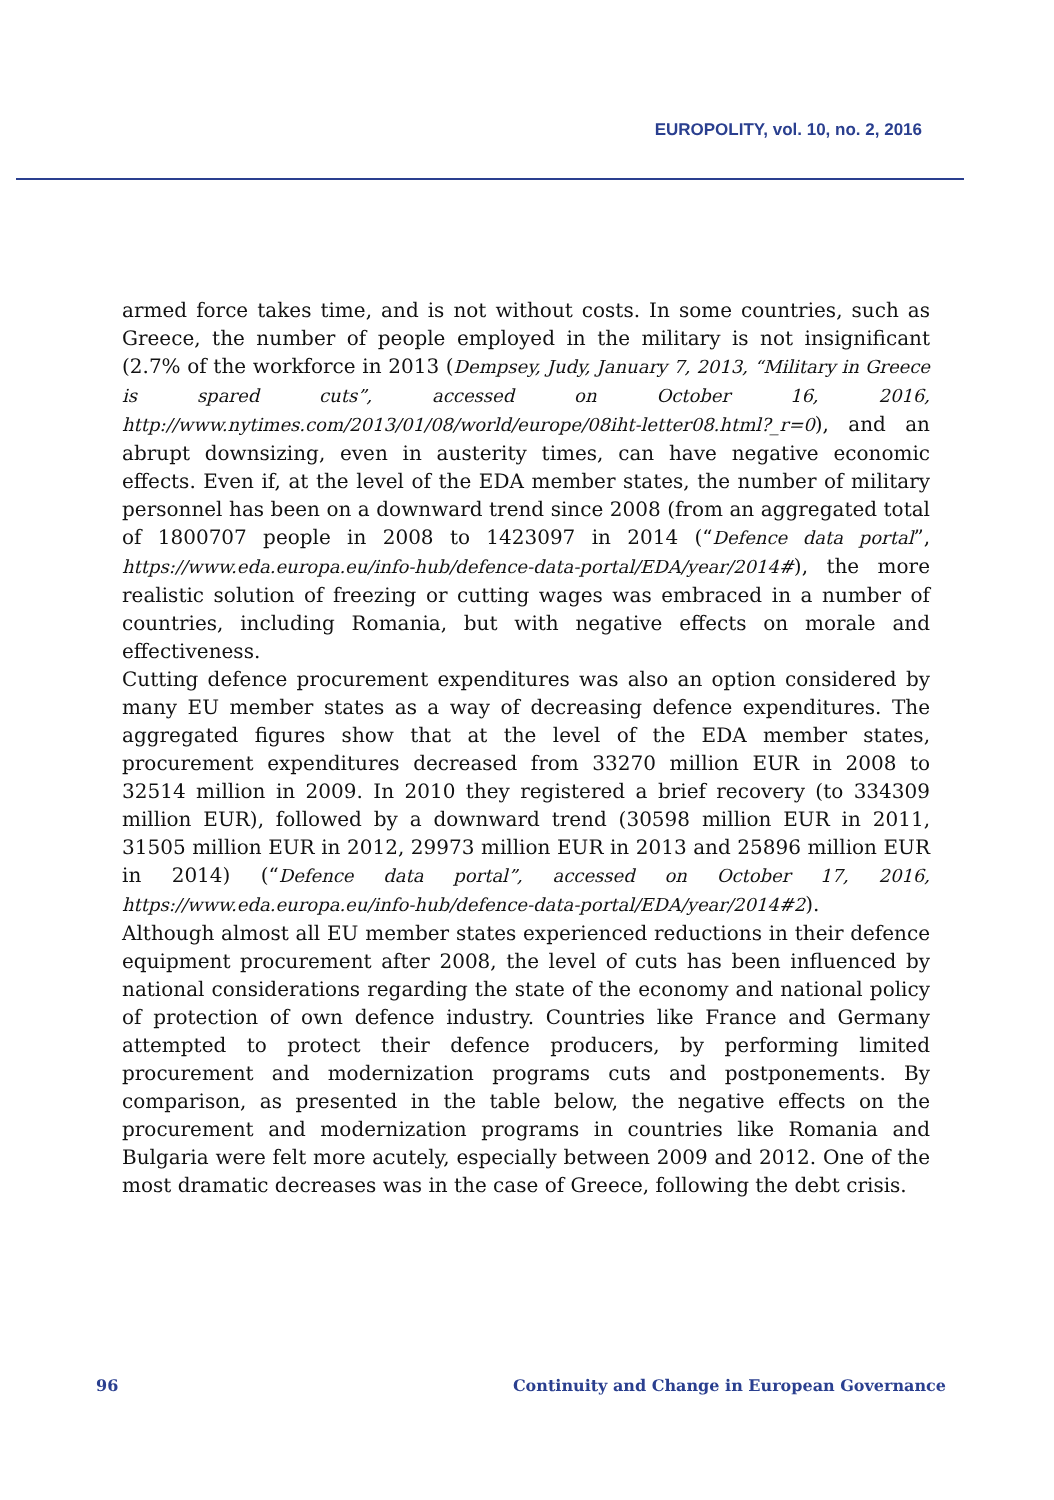EUROPOLITY, vol. 10, no. 2, 2016
armed force takes time, and is not without costs. In some countries, such as Greece, the number of people employed in the military is not insignificant (2.7% of the workforce in 2013 (Dempsey, Judy, January 7, 2013, “Military in Greece is spared cuts”, accessed on October 16, 2016, http://www.nytimes.com/2013/01/08/world/europe/08iht-letter08.html?_r=0), and an abrupt downsizing, even in austerity times, can have negative economic effects. Even if, at the level of the EDA member states, the number of military personnel has been on a downward trend since 2008 (from an aggregated total of 1800707 people in 2008 to 1423097 in 2014 (“Defence data portal”, https://www.eda.europa.eu/info-hub/defence-data-portal/EDA/year/2014#), the more realistic solution of freezing or cutting wages was embraced in a number of countries, including Romania, but with negative effects on morale and effectiveness.
Cutting defence procurement expenditures was also an option considered by many EU member states as a way of decreasing defence expenditures. The aggregated figures show that at the level of the EDA member states, procurement expenditures decreased from 33270 million EUR in 2008 to 32514 million in 2009. In 2010 they registered a brief recovery (to 334309 million EUR), followed by a downward trend (30598 million EUR in 2011, 31505 million EUR in 2012, 29973 million EUR in 2013 and 25896 million EUR in 2014) (“Defence data portal”, accessed on October 17, 2016, https://www.eda.europa.eu/info-hub/defence-data-portal/EDA/year/2014#2).
Although almost all EU member states experienced reductions in their defence equipment procurement after 2008, the level of cuts has been influenced by national considerations regarding the state of the economy and national policy of protection of own defence industry. Countries like France and Germany attempted to protect their defence producers, by performing limited procurement and modernization programs cuts and postponements. By comparison, as presented in the table below, the negative effects on the procurement and modernization programs in countries like Romania and Bulgaria were felt more acutely, especially between 2009 and 2012. One of the most dramatic decreases was in the case of Greece, following the debt crisis.
96 Continuity and Change in European Governance